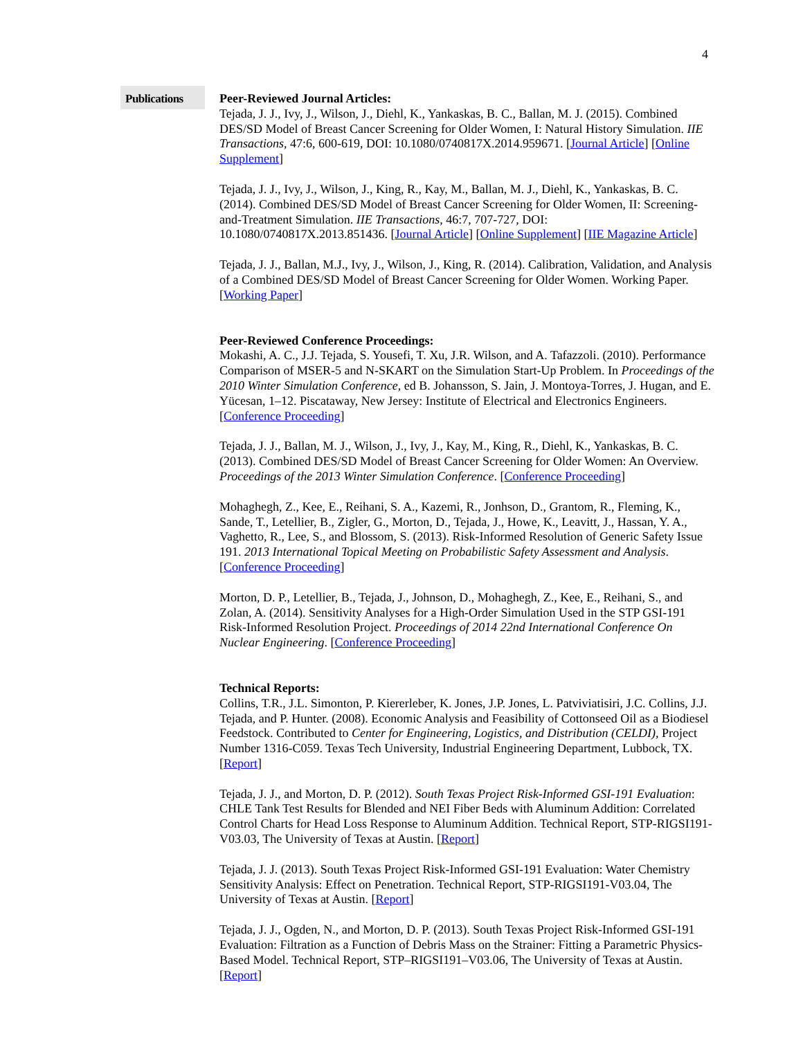4
Publications
Peer-Reviewed Journal Articles:
Tejada, J. J., Ivy, J., Wilson, J., Diehl, K., Yankaskas, B. C., Ballan, M. J. (2015). Combined DES/SD Model of Breast Cancer Screening for Older Women, I: Natural History Simulation. IIE Transactions, 47:6, 600-619, DOI: 10.1080/0740817X.2014.959671. [Journal Article] [Online Supplement]
Tejada, J. J., Ivy, J., Wilson, J., King, R., Kay, M., Ballan, M. J., Diehl, K., Yankaskas, B. C. (2014). Combined DES/SD Model of Breast Cancer Screening for Older Women, II: Screening-and-Treatment Simulation. IIE Transactions, 46:7, 707-727, DOI: 10.1080/0740817X.2013.851436. [Journal Article] [Online Supplement] [IIE Magazine Article]
Tejada, J. J., Ballan, M.J., Ivy, J., Wilson, J., King, R. (2014). Calibration, Validation, and Analysis of a Combined DES/SD Model of Breast Cancer Screening for Older Women. Working Paper. [Working Paper]
Peer-Reviewed Conference Proceedings:
Mokashi, A. C., J.J. Tejada, S. Yousefi, T. Xu, J.R. Wilson, and A. Tafazzoli. (2010). Performance Comparison of MSER-5 and N-SKART on the Simulation Start-Up Problem. In Proceedings of the 2010 Winter Simulation Conference, ed B. Johansson, S. Jain, J. Montoya-Torres, J. Hugan, and E. Yücesan, 1–12. Piscataway, New Jersey: Institute of Electrical and Electronics Engineers. [Conference Proceeding]
Tejada, J. J., Ballan, M. J., Wilson, J., Ivy, J., Kay, M., King, R., Diehl, K., Yankaskas, B. C. (2013). Combined DES/SD Model of Breast Cancer Screening for Older Women: An Overview. Proceedings of the 2013 Winter Simulation Conference. [Conference Proceeding]
Mohaghegh, Z., Kee, E., Reihani, S. A., Kazemi, R., Jonhson, D., Grantom, R., Fleming, K., Sande, T., Letellier, B., Zigler, G., Morton, D., Tejada, J., Howe, K., Leavitt, J., Hassan, Y. A., Vaghetto, R., Lee, S., and Blossom, S. (2013). Risk-Informed Resolution of Generic Safety Issue 191. 2013 International Topical Meeting on Probabilistic Safety Assessment and Analysis. [Conference Proceeding]
Morton, D. P., Letellier, B., Tejada, J., Johnson, D., Mohaghegh, Z., Kee, E., Reihani, S., and Zolan, A. (2014). Sensitivity Analyses for a High-Order Simulation Used in the STP GSI-191 Risk-Informed Resolution Project. Proceedings of 2014 22nd International Conference On Nuclear Engineering. [Conference Proceeding]
Technical Reports:
Collins, T.R., J.L. Simonton, P. Kiererleber, K. Jones, J.P. Jones, L. Patviviatisiri, J.C. Collins, J.J. Tejada, and P. Hunter. (2008). Economic Analysis and Feasibility of Cottonseed Oil as a Biodiesel Feedstock. Contributed to Center for Engineering, Logistics, and Distribution (CELDI), Project Number 1316-C059. Texas Tech University, Industrial Engineering Department, Lubbock, TX. [Report]
Tejada, J. J., and Morton, D. P. (2012). South Texas Project Risk-Informed GSI-191 Evaluation: CHLE Tank Test Results for Blended and NEI Fiber Beds with Aluminum Addition: Correlated Control Charts for Head Loss Response to Aluminum Addition. Technical Report, STP-RIGSI191-V03.03, The University of Texas at Austin. [Report]
Tejada, J. J. (2013). South Texas Project Risk-Informed GSI-191 Evaluation: Water Chemistry Sensitivity Analysis: Effect on Penetration. Technical Report, STP-RIGSI191-V03.04, The University of Texas at Austin. [Report]
Tejada, J. J., Ogden, N., and Morton, D. P. (2013). South Texas Project Risk-Informed GSI-191 Evaluation: Filtration as a Function of Debris Mass on the Strainer: Fitting a Parametric Physics-Based Model. Technical Report, STP–RIGSI191–V03.06, The University of Texas at Austin. [Report]